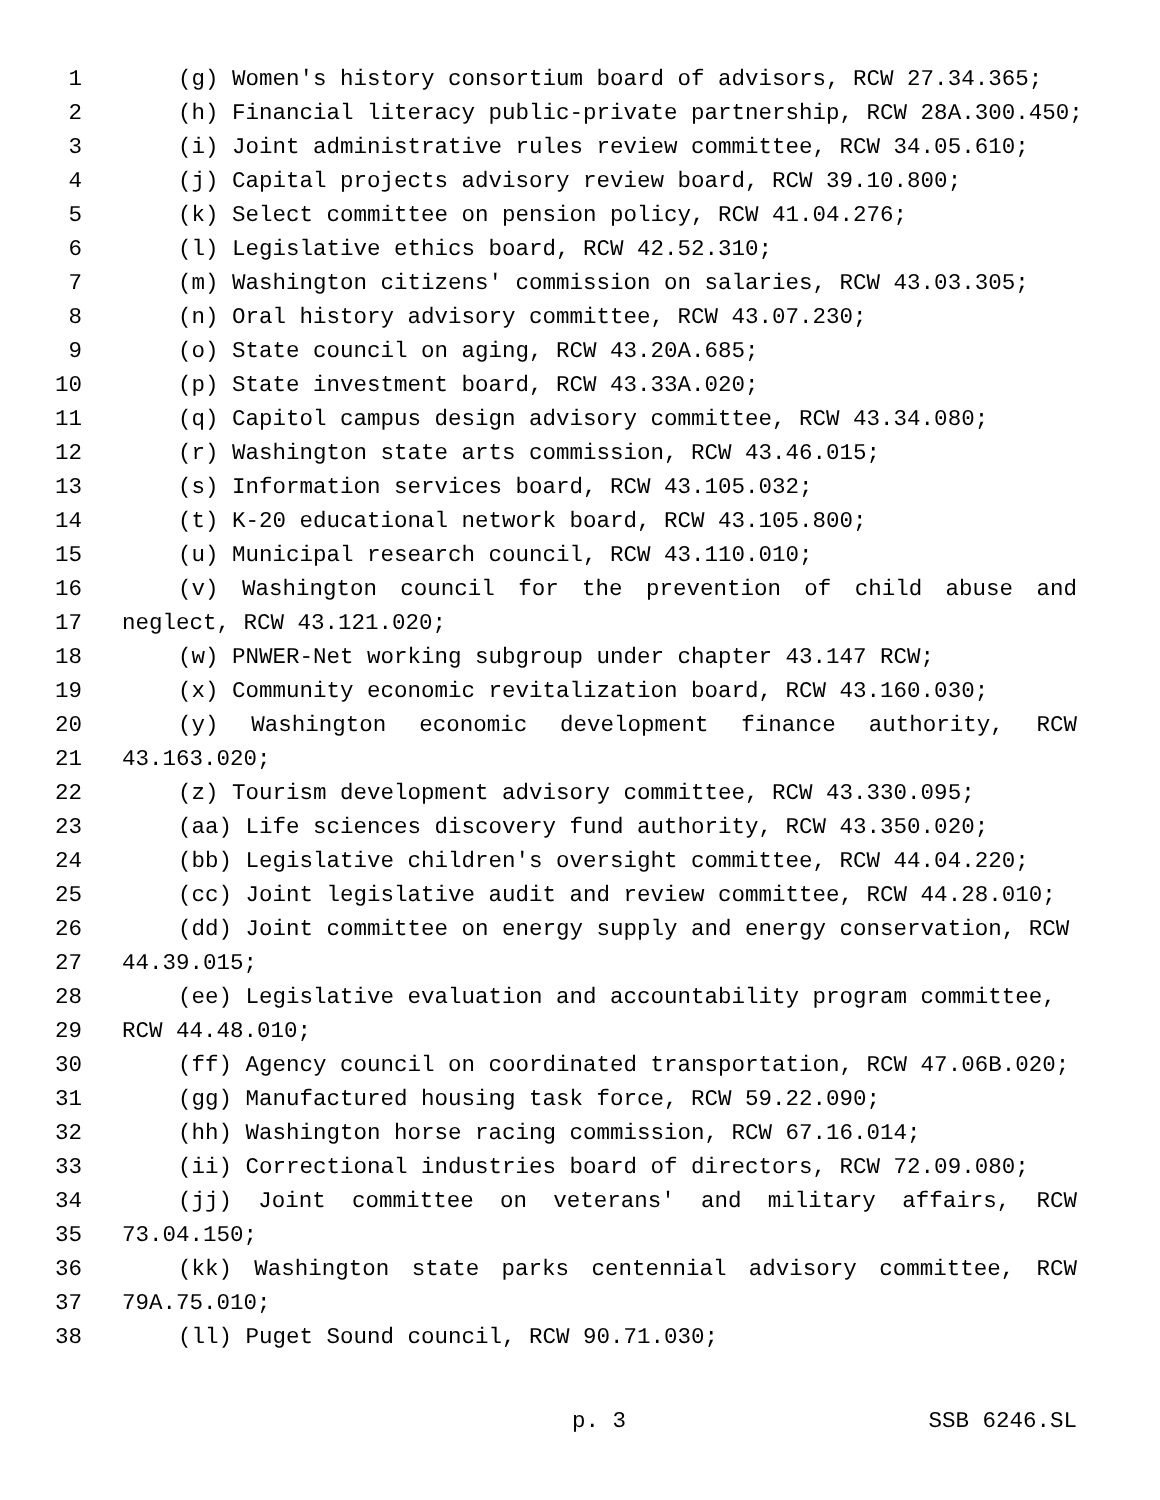1 (g) Women's history consortium board of advisors, RCW 27.34.365;
2 (h) Financial literacy public-private partnership, RCW 28A.300.450;
3 (i) Joint administrative rules review committee, RCW 34.05.610;
4 (j) Capital projects advisory review board, RCW 39.10.800;
5 (k) Select committee on pension policy, RCW 41.04.276;
6 (l) Legislative ethics board, RCW 42.52.310;
7 (m) Washington citizens' commission on salaries, RCW 43.03.305;
8 (n) Oral history advisory committee, RCW 43.07.230;
9 (o) State council on aging, RCW 43.20A.685;
10 (p) State investment board, RCW 43.33A.020;
11 (q) Capitol campus design advisory committee, RCW 43.34.080;
12 (r) Washington state arts commission, RCW 43.46.015;
13 (s) Information services board, RCW 43.105.032;
14 (t) K-20 educational network board, RCW 43.105.800;
15 (u) Municipal research council, RCW 43.110.010;
16 (v) Washington council for the prevention of child abuse and
17 neglect, RCW 43.121.020;
18 (w) PNWER-Net working subgroup under chapter 43.147 RCW;
19 (x) Community economic revitalization board, RCW 43.160.030;
20 (y) Washington economic development finance authority, RCW
21 43.163.020;
22 (z) Tourism development advisory committee, RCW 43.330.095;
23 (aa) Life sciences discovery fund authority, RCW 43.350.020;
24 (bb) Legislative children's oversight committee, RCW 44.04.220;
25 (cc) Joint legislative audit and review committee, RCW 44.28.010;
26 (dd) Joint committee on energy supply and energy conservation, RCW
27 44.39.015;
28 (ee) Legislative evaluation and accountability program committee,
29 RCW 44.48.010;
30 (ff) Agency council on coordinated transportation, RCW 47.06B.020;
31 (gg) Manufactured housing task force, RCW 59.22.090;
32 (hh) Washington horse racing commission, RCW 67.16.014;
33 (ii) Correctional industries board of directors, RCW 72.09.080;
34 (jj) Joint committee on veterans' and military affairs, RCW
35 73.04.150;
36 (kk) Washington state parks centennial advisory committee, RCW
37 79A.75.010;
38 (ll) Puget Sound council, RCW 90.71.030;
p. 3 SSB 6246.SL